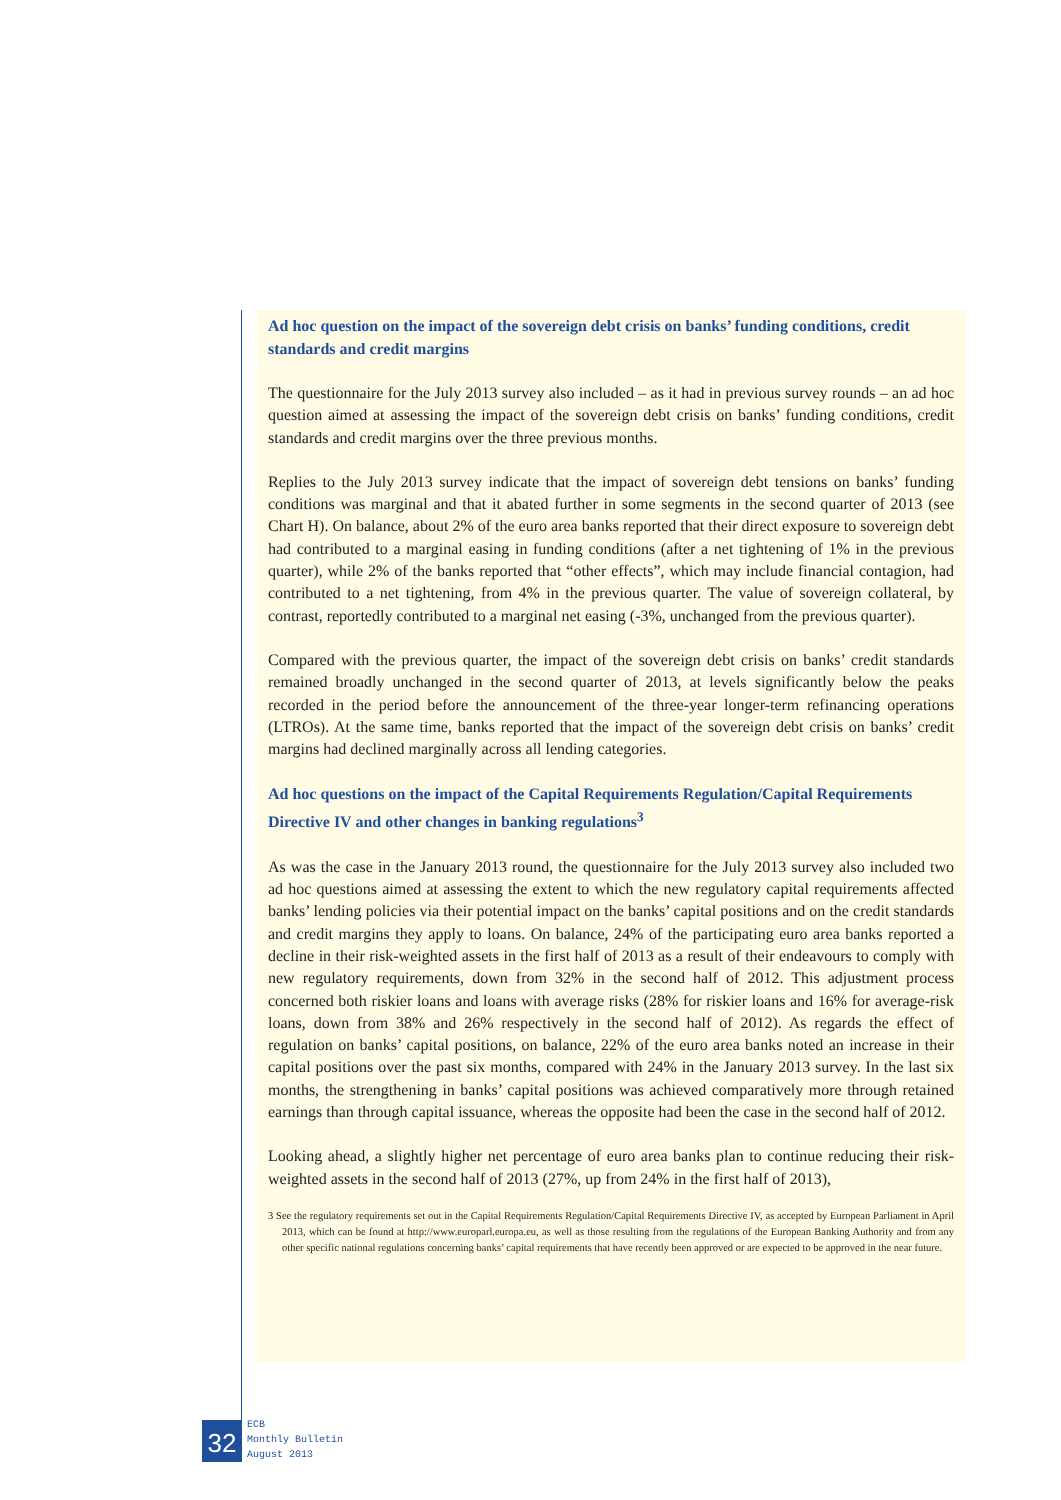Ad hoc question on the impact of the sovereign debt crisis on banks’ funding conditions, credit standards and credit margins
The questionnaire for the July 2013 survey also included – as it had in previous survey rounds – an ad hoc question aimed at assessing the impact of the sovereign debt crisis on banks’ funding conditions, credit standards and credit margins over the three previous months.
Replies to the July 2013 survey indicate that the impact of sovereign debt tensions on banks’ funding conditions was marginal and that it abated further in some segments in the second quarter of 2013 (see Chart H). On balance, about 2% of the euro area banks reported that their direct exposure to sovereign debt had contributed to a marginal easing in funding conditions (after a net tightening of 1% in the previous quarter), while 2% of the banks reported that “other effects”, which may include financial contagion, had contributed to a net tightening, from 4% in the previous quarter. The value of sovereign collateral, by contrast, reportedly contributed to a marginal net easing (-3%, unchanged from the previous quarter).
Compared with the previous quarter, the impact of the sovereign debt crisis on banks’ credit standards remained broadly unchanged in the second quarter of 2013, at levels significantly below the peaks recorded in the period before the announcement of the three-year longer-term refinancing operations (LTROs). At the same time, banks reported that the impact of the sovereign debt crisis on banks’ credit margins had declined marginally across all lending categories.
Ad hoc questions on the impact of the Capital Requirements Regulation/Capital Requirements Directive IV and other changes in banking regulations<sup>3</sup>
As was the case in the January 2013 round, the questionnaire for the July 2013 survey also included two ad hoc questions aimed at assessing the extent to which the new regulatory capital requirements affected banks’ lending policies via their potential impact on the banks’ capital positions and on the credit standards and credit margins they apply to loans. On balance, 24% of the participating euro area banks reported a decline in their risk-weighted assets in the first half of 2013 as a result of their endeavours to comply with new regulatory requirements, down from 32% in the second half of 2012. This adjustment process concerned both riskier loans and loans with average risks (28% for riskier loans and 16% for average-risk loans, down from 38% and 26% respectively in the second half of 2012). As regards the effect of regulation on banks’ capital positions, on balance, 22% of the euro area banks noted an increase in their capital positions over the past six months, compared with 24% in the January 2013 survey. In the last six months, the strengthening in banks’ capital positions was achieved comparatively more through retained earnings than through capital issuance, whereas the opposite had been the case in the second half of 2012.
Looking ahead, a slightly higher net percentage of euro area banks plan to continue reducing their risk-weighted assets in the second half of 2013 (27%, up from 24% in the first half of 2013),
3 See the regulatory requirements set out in the Capital Requirements Regulation/Capital Requirements Directive IV, as accepted by European Parliament in April 2013, which can be found at http://www.europarl.europa.eu, as well as those resulting from the regulations of the European Banking Authority and from any other specific national regulations concerning banks’ capital requirements that have recently been approved or are expected to be approved in the near future.
32
ECB
Monthly Bulletin
August 2013